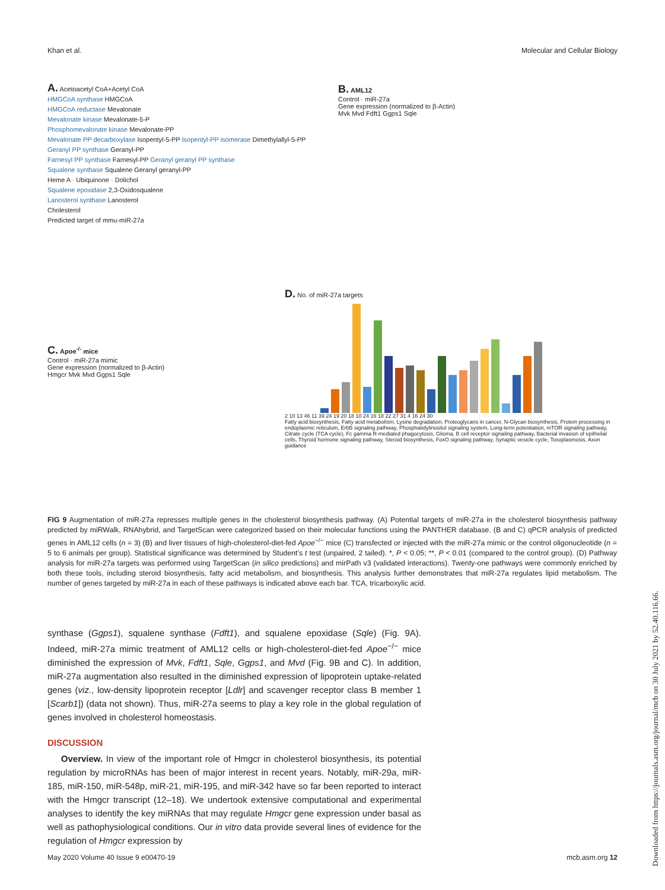Khan et al. Molecular and Cellular Biology
A. Acetoacetyl CoA+Acetyl CoA
HMGCoA synthase HMGCoA
HMGCoA reductase Mevalonate
Mevalonate kinase Mevalonate-5-P
Phosphomevalonate kinase Mevalonate-PP
Mevalonate PP decarboxylase Isopentyl-5-PP Isopentyl-PP isomerase Dimethylallyl-5-PP
Geranyl PP synthase Geranyl-PP
Farnesyl PP synthase Farnesyl-PP Geranyl geranyl PP synthase
Squalene synthase Squalene Geranyl geranyl-PP
Heme A · Ubiquinone · Dolichol
Squalene epoxidase 2,3-Oxidosqualene
Lanosterol synthase Lanosterol
Cholesterol
Predicted target of mmu-miR-27a
B. AML12
Control · miR-27a
Gene expression (normalized to β-Actin)
Mvk Mvd Fdft1 Ggps1 Sqle
C. Apoe<sup>-/-</sup> mice
Control · miR-27a mimic
Gene expression (normalized to β-Actin)
Hmgcr Mvk Mvd Ggps1 Sqle
D. No. of miR-27a targets
2 10 13 46 11 39 24 19 20 18 10 24 16 18 22 27 31 4 16 24 30
Fatty acid biosynthesis, Fatty acid metabolism, Lysine degradation, Proteoglycans in cancer, N-Glycan biosynthesis, Protein processing in endoplasmic reticulum, ErbB signaling pathway, Phosphatidylinositol signaling system, Long-term potentiation, mTOR signaling pathway, Citrate cycle (TCA cycle), Fc gamma R-mediated phagocytosis, Glioma, B cell receptor signaling pathway, Bacterial invasion of epithelial cells, Thyroid hormone signaling pathway, Steroid biosynthesis, FoxO signaling pathway, Synaptic vesicle cycle, Toxoplasmosis, Axon guidance
FIG 9 Augmentation of miR-27a represses multiple genes in the cholesterol biosynthesis pathway. (A) Potential targets of miR-27a in the cholesterol biosynthesis pathway predicted by miRWalk, RNAhybrid, and TargetScan were categorized based on their molecular functions using the PANTHER database. (B and C) qPCR analysis of predicted genes in AML12 cells (n = 3) (B) and liver tissues of high-cholesterol-diet-fed Apoe<sup>−/−</sup> mice (C) transfected or injected with the miR-27a mimic or the control oligonucleotide (n = 5 to 6 animals per group). Statistical significance was determined by Student’s t test (unpaired, 2 tailed). *, P < 0.05; **, P < 0.01 (compared to the control group). (D) Pathway analysis for miR-27a targets was performed using TargetScan (in silico predictions) and mirPath v3 (validated interactions). Twenty-one pathways were commonly enriched by both these tools, including steroid biosynthesis, fatty acid metabolism, and biosynthesis. This analysis further demonstrates that miR-27a regulates lipid metabolism. The number of genes targeted by miR-27a in each of these pathways is indicated above each bar. TCA, tricarboxylic acid.
synthase (Ggps1), squalene synthase (Fdft1), and squalene epoxidase (Sqle) (Fig. 9A). Indeed, miR-27a mimic treatment of AML12 cells or high-cholesterol-diet-fed Apoe<sup>−/−</sup> mice diminished the expression of Mvk, Fdft1, Sqle, Ggps1, and Mvd (Fig. 9B and C). In addition, miR-27a augmentation also resulted in the diminished expression of lipoprotein uptake-related genes (viz., low-density lipoprotein receptor [Ldlr] and scavenger receptor class B member 1 [Scarb1]) (data not shown). Thus, miR-27a seems to play a key role in the global regulation of genes involved in cholesterol homeostasis.
DISCUSSION
Overview. In view of the important role of Hmgcr in cholesterol biosynthesis, its potential regulation by microRNAs has been of major interest in recent years. Notably, miR-29a, miR-185, miR-150, miR-548p, miR-21, miR-195, and miR-342 have so far been reported to interact with the Hmgcr transcript (12–18). We undertook extensive computational and experimental analyses to identify the key miRNAs that may regulate Hmgcr gene expression under basal as well as pathophysiological conditions. Our in vitro data provide several lines of evidence for the regulation of Hmgcr expression by
May 2020 Volume 40 Issue 9 e00470-19 mcb.asm.org 12
Downloaded from https://journals.asm.org/journal/mcb on 30 July 2021 by 52.40.116.66.